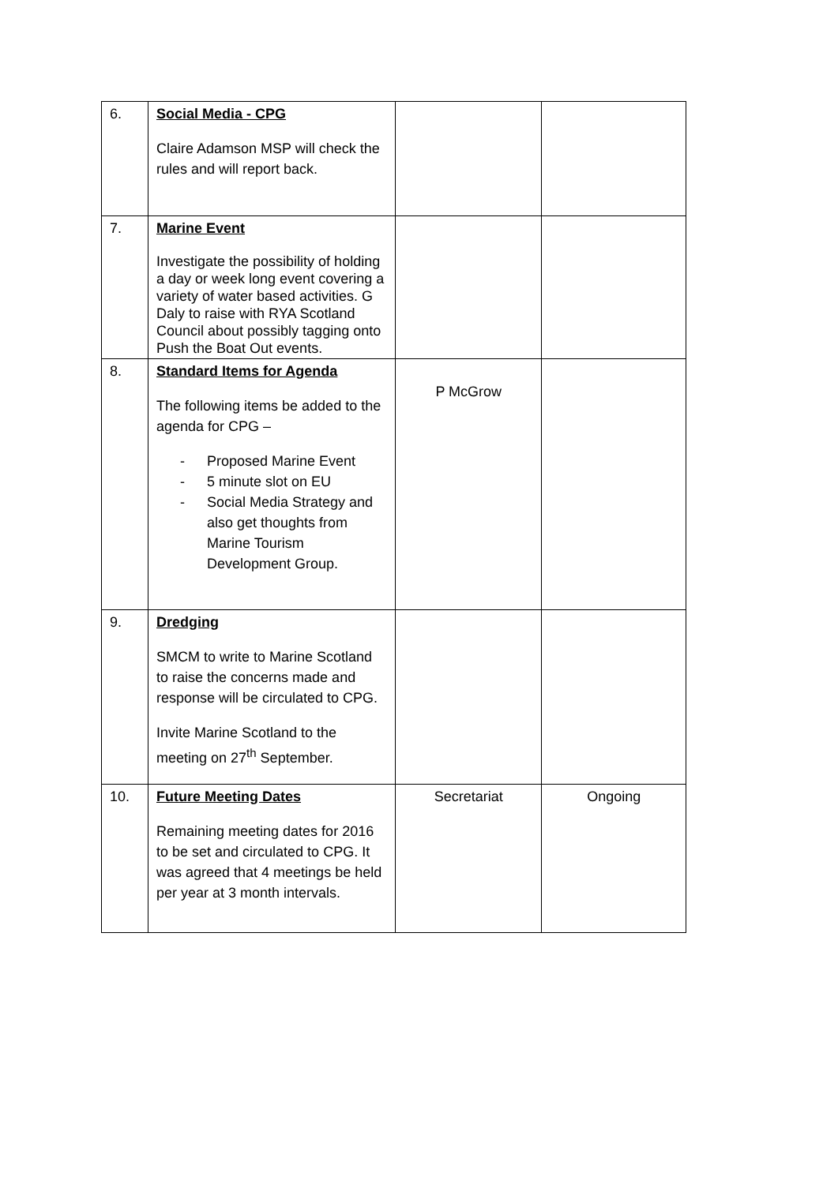| 6. | Social Media - CPG Claire Adamson MSP will check the rules and will report back. | | |
| 7. | Marine Event Investigate the possibility of holding a day or week long event covering a variety of water based activities. G Daly to raise with RYA Scotland Council about possibly tagging onto Push the Boat Out events. | | |
| 8. | Standard Items for Agenda The following items be added to the agenda for CPG – - Proposed Marine Event - 5 minute slot on EU - Social Media Strategy and also get thoughts from Marine Tourism Development Group. | P McGrow | |
| 9. | Dredging SMCM to write to Marine Scotland to raise the concerns made and response will be circulated to CPG. Invite Marine Scotland to the meeting on 27<sup>th</sup> September. | | |
| 10. | Future Meeting Dates Remaining meeting dates for 2016 to be set and circulated to CPG. It was agreed that 4 meetings be held per year at 3 month intervals. | Secretariat | Ongoing |